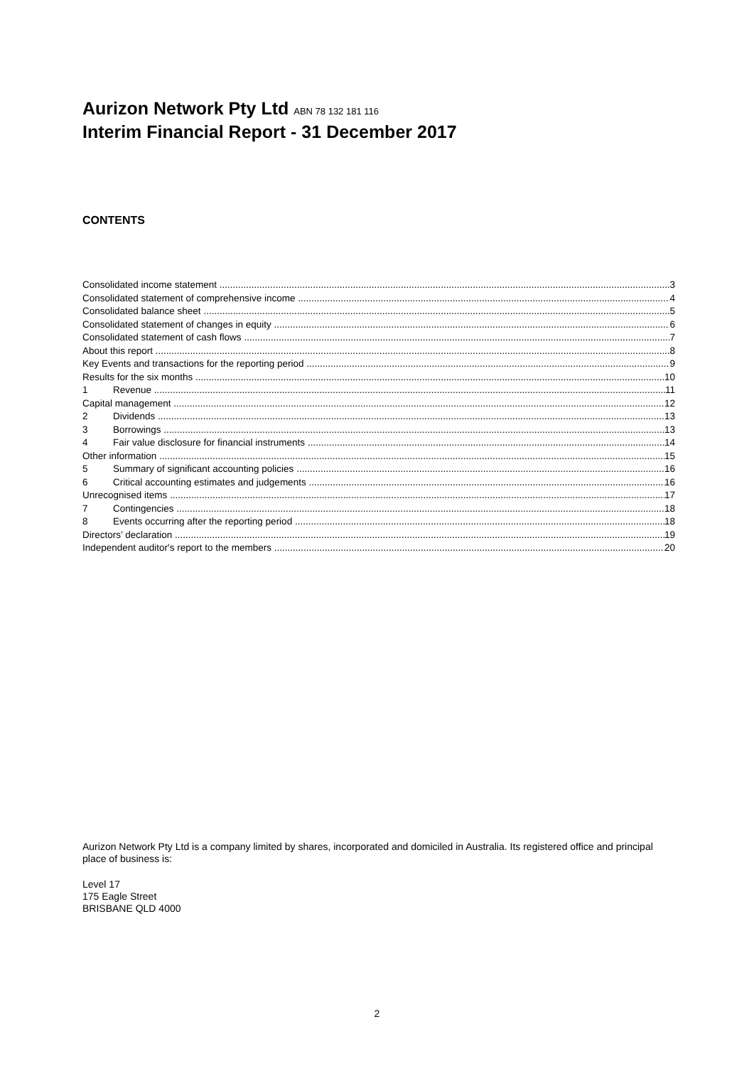Aurizon Network Pty Ltd ABN 78 132 181 116
Interim Financial Report - 31 December 2017
CONTENTS
Consolidated income statement 3
Consolidated statement of comprehensive income 4
Consolidated balance sheet 5
Consolidated statement of changes in equity 6
Consolidated statement of cash flows 7
About this report 8
Key Events and transactions for the reporting period 9
Results for the six months 10
1 Revenue 11
Capital management 12
2 Dividends 13
3 Borrowings 13
4 Fair value disclosure for financial instruments 14
Other information 15
5 Summary of significant accounting policies 16
6 Critical accounting estimates and judgements 16
Unrecognised items 17
7 Contingencies 18
8 Events occurring after the reporting period 18
Directors’ declaration 19
Independent auditor's report to the members 20
Aurizon Network Pty Ltd is a company limited by shares, incorporated and domiciled in Australia. Its registered office and principal place of business is:
Level 17
175 Eagle Street
BRISBANE QLD 4000
2